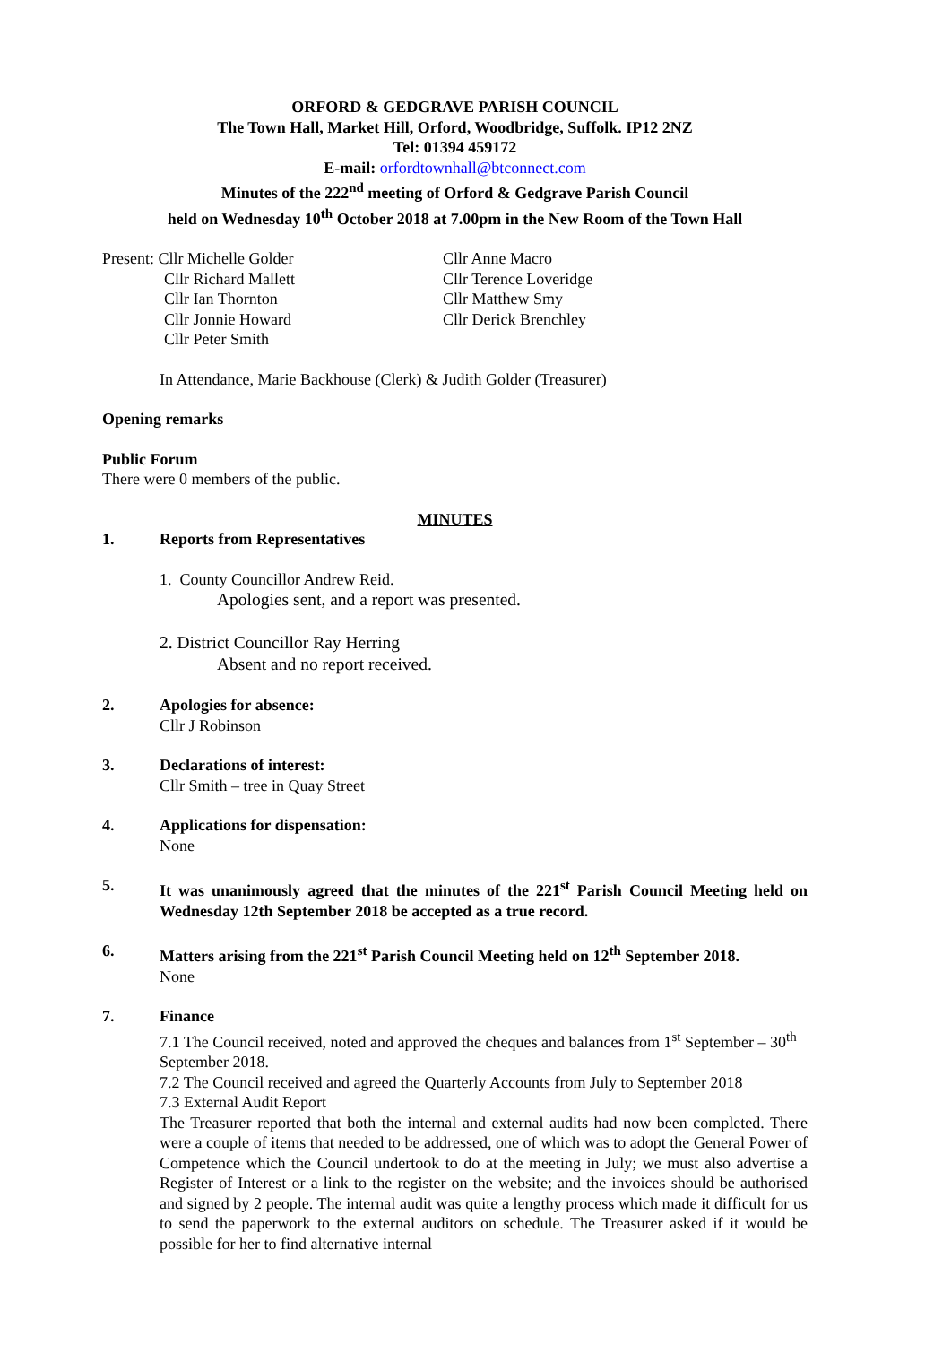ORFORD & GEDGRAVE PARISH COUNCIL
The Town Hall, Market Hill, Orford, Woodbridge, Suffolk. IP12 2NZ
Tel: 01394 459172
E-mail: orfordtownhall@btconnect.com
Minutes of the 222<sup>nd</sup> meeting of Orford & Gedgrave Parish Council
held on Wednesday 10<sup>th</sup> October 2018 at 7.00pm in the New Room of the Town Hall
Present: Cllr Michelle Golder
Cllr Richard Mallett
Cllr Ian Thornton
Cllr Jonnie Howard
Cllr Peter Smith
Cllr Anne Macro
Cllr Terence Loveridge
Cllr Matthew Smy
Cllr Derick Brenchley
In Attendance, Marie Backhouse (Clerk) & Judith Golder (Treasurer)
Opening remarks
Public Forum
There were 0 members of the public.
MINUTES
1. Reports from Representatives
1. County Councillor Andrew Reid.
Apologies sent, and a report was presented.
2. District Councillor Ray Herring
Absent and no report received.
2. Apologies for absence:
Cllr J Robinson
3. Declarations of interest:
Cllr Smith – tree in Quay Street
4. Applications for dispensation:
None
5. It was unanimously agreed that the minutes of the 221<sup>st</sup> Parish Council Meeting held on Wednesday 12th September 2018 be accepted as a true record.
6. Matters arising from the 221<sup>st</sup> Parish Council Meeting held on 12<sup>th</sup> September 2018.
None
7. Finance
7.1 The Council received, noted and approved the cheques and balances from 1<sup>st</sup> September – 30<sup>th</sup> September 2018.
7.2 The Council received and agreed the Quarterly Accounts from July to September 2018
7.3 External Audit Report
The Treasurer reported that both the internal and external audits had now been completed. There were a couple of items that needed to be addressed, one of which was to adopt the General Power of Competence which the Council undertook to do at the meeting in July; we must also advertise a Register of Interest or a link to the register on the website; and the invoices should be authorised and signed by 2 people. The internal audit was quite a lengthy process which made it difficult for us to send the paperwork to the external auditors on schedule. The Treasurer asked if it would be possible for her to find alternative internal